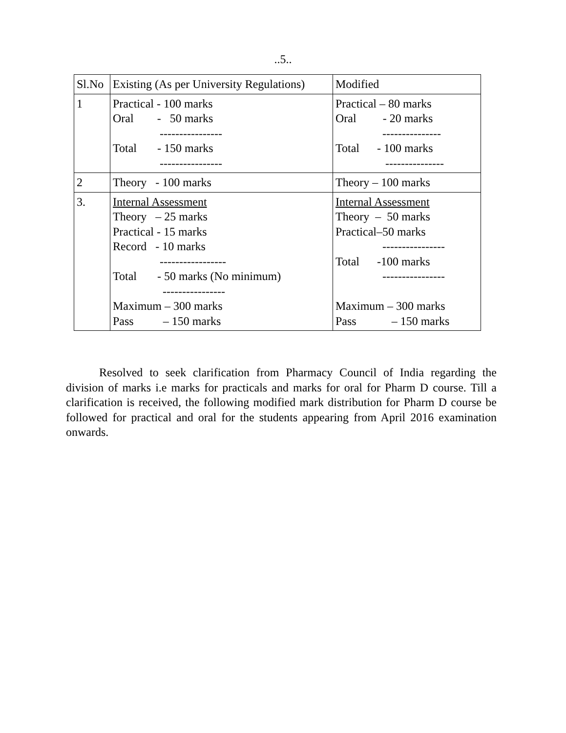..5..
| Sl.No | Existing (As per University Regulations) | Modified |
| 1 | Practical - 100 marks Oral - 50 marks ---------------- Total - 150 marks ---------------- | Practical – 80 marks Oral - 20 marks --------------- Total - 100 marks --------------- |
| 2 | Theory - 100 marks | Theory – 100 marks |
| 3. | Internal Assessment Theory – 25 marks Practical - 15 marks Record - 10 marks ----------------- Total - 50 marks (No minimum) ---------------- Maximum – 300 marks Pass – 150 marks | Internal Assessment Theory – 50 marks Practical–50 marks ---------------- Total -100 marks ---------------- Maximum – 300 marks Pass – 150 marks |
Resolved to seek clarification from Pharmacy Council of India regarding the division of marks i.e marks for practicals and marks for oral for Pharm D course. Till a clarification is received, the following modified mark distribution for Pharm D course be followed for practical and oral for the students appearing from April 2016 examination onwards.